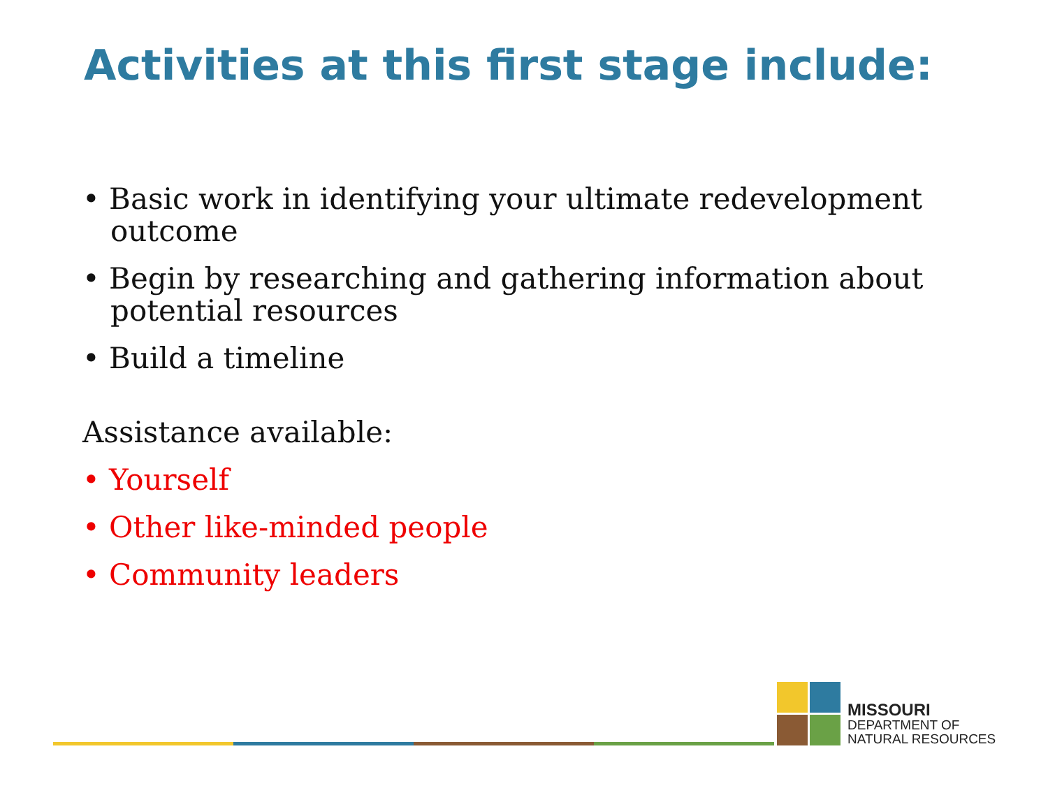Activities at this first stage include:
• Basic work in identifying your ultimate redevelopment outcome
• Begin by researching and gathering information about potential resources
• Build a timeline
Assistance available:
• Yourself
• Other like-minded people
• Community leaders
MISSOURI
DEPARTMENT OF
NATURAL RESOURCES